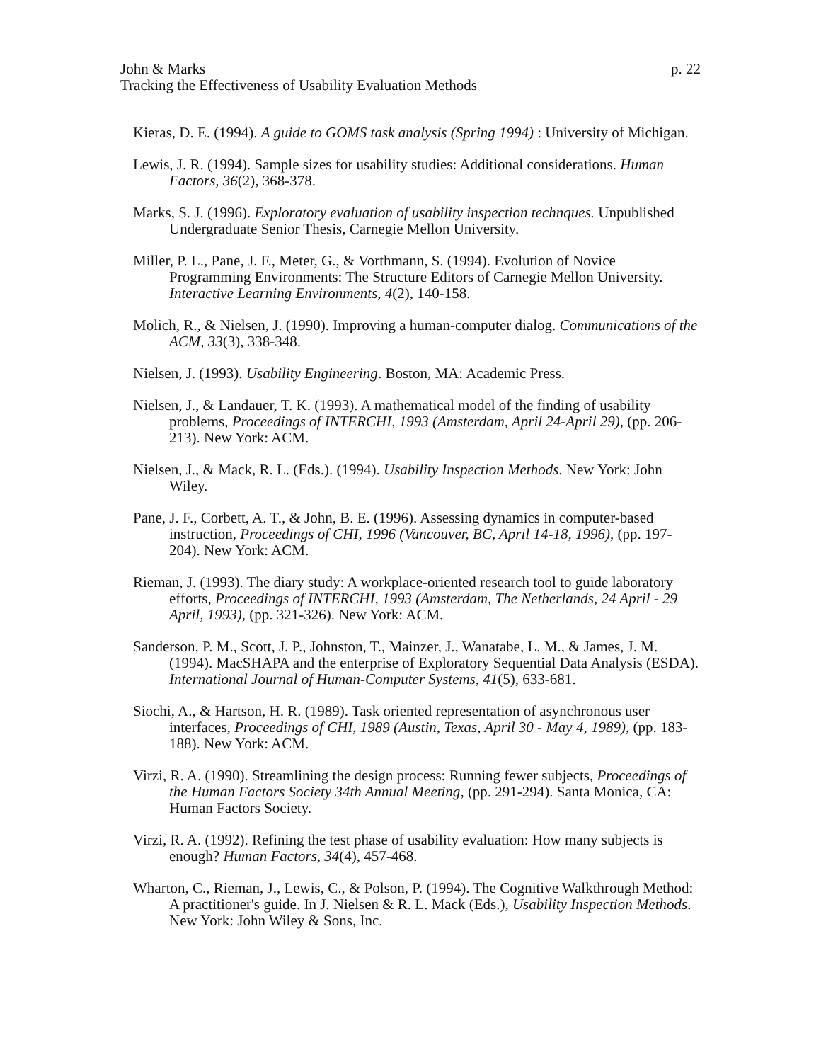John & Marks p. 22
Tracking the Effectiveness of Usability Evaluation Methods
Kieras, D. E. (1994). A guide to GOMS task analysis (Spring 1994) : University of Michigan.
Lewis, J. R. (1994). Sample sizes for usability studies: Additional considerations. Human Factors, 36(2), 368-378.
Marks, S. J. (1996). Exploratory evaluation of usability inspection technques. Unpublished Undergraduate Senior Thesis, Carnegie Mellon University.
Miller, P. L., Pane, J. F., Meter, G., & Vorthmann, S. (1994). Evolution of Novice Programming Environments: The Structure Editors of Carnegie Mellon University. Interactive Learning Environments, 4(2), 140-158.
Molich, R., & Nielsen, J. (1990). Improving a human-computer dialog. Communications of the ACM, 33(3), 338-348.
Nielsen, J. (1993). Usability Engineering. Boston, MA: Academic Press.
Nielsen, J., & Landauer, T. K. (1993). A mathematical model of the finding of usability problems, Proceedings of INTERCHI, 1993 (Amsterdam, April 24-April 29), (pp. 206-213). New York: ACM.
Nielsen, J., & Mack, R. L. (Eds.). (1994). Usability Inspection Methods. New York: John Wiley.
Pane, J. F., Corbett, A. T., & John, B. E. (1996). Assessing dynamics in computer-based instruction, Proceedings of CHI, 1996 (Vancouver, BC, April 14-18, 1996), (pp. 197-204). New York: ACM.
Rieman, J. (1993). The diary study: A workplace-oriented research tool to guide laboratory efforts, Proceedings of INTERCHI, 1993 (Amsterdam, The Netherlands, 24 April - 29 April, 1993), (pp. 321-326). New York: ACM.
Sanderson, P. M., Scott, J. P., Johnston, T., Mainzer, J., Wanatabe, L. M., & James, J. M. (1994). MacSHAPA and the enterprise of Exploratory Sequential Data Analysis (ESDA). International Journal of Human-Computer Systems, 41(5), 633-681.
Siochi, A., & Hartson, H. R. (1989). Task oriented representation of asynchronous user interfaces, Proceedings of CHI, 1989 (Austin, Texas, April 30 - May 4, 1989), (pp. 183-188). New York: ACM.
Virzi, R. A. (1990). Streamlining the design process: Running fewer subjects, Proceedings of the Human Factors Society 34th Annual Meeting, (pp. 291-294). Santa Monica, CA: Human Factors Society.
Virzi, R. A. (1992). Refining the test phase of usability evaluation: How many subjects is enough? Human Factors, 34(4), 457-468.
Wharton, C., Rieman, J., Lewis, C., & Polson, P. (1994). The Cognitive Walkthrough Method: A practitioner's guide. In J. Nielsen & R. L. Mack (Eds.), Usability Inspection Methods. New York: John Wiley & Sons, Inc.